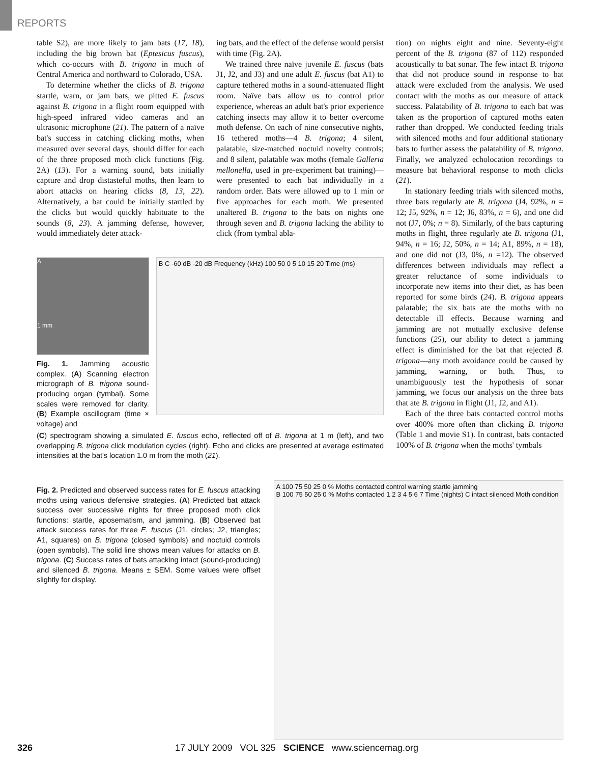REPORTS
table S2), are more likely to jam bats (17, 18), including the big brown bat (Eptesicus fuscus), which co-occurs with B. trigona in much of Central America and northward to Colorado, USA.
To determine whether the clicks of B. trigona startle, warn, or jam bats, we pitted E. fuscus against B. trigona in a flight room equipped with high-speed infrared video cameras and an ultrasonic microphone (21). The pattern of a naïve bat's success in catching clicking moths, when measured over several days, should differ for each of the three proposed moth click functions (Fig. 2A) (13). For a warning sound, bats initially capture and drop distasteful moths, then learn to abort attacks on hearing clicks (8, 13, 22). Alternatively, a bat could be initially startled by the clicks but would quickly habituate to the sounds (8, 23). A jamming defense, however, would immediately deter attack-
ing bats, and the effect of the defense would persist with time (Fig. 2A).
We trained three naïve juvenile E. fuscus (bats J1, J2, and J3) and one adult E. fuscus (bat A1) to capture tethered moths in a sound-attenuated flight room. Naïve bats allow us to control prior experience, whereas an adult bat's prior experience catching insects may allow it to better overcome moth defense. On each of nine consecutive nights, 16 tethered moths—4 B. trigona; 4 silent, palatable, size-matched noctuid novelty controls; and 8 silent, palatable wax moths (female Galleria mellonella, used in pre-experiment bat training)—were presented to each bat individually in a random order. Bats were allowed up to 1 min or five approaches for each moth. We presented unaltered B. trigona to the bats on nights one through seven and B. trigona lacking the ability to click (from tymbal abla-
A
1 mm
Fig. 1. Jamming acoustic complex. (A) Scanning electron micrograph of B. trigona sound-producing organ (tymbal). Some scales were removed for clarity. (B) Example oscillogram (time × voltage) and
B C -60 dB -20 dB Frequency (kHz) 100 50 0 5 10 15 20 Time (ms)
(C) spectrogram showing a simulated E. fuscus echo, reflected off of B. trigona at 1 m (left), and two overlapping B. trigona click modulation cycles (right). Echo and clicks are presented at average estimated intensities at the bat's location 1.0 m from the moth (21).
tion) on nights eight and nine. Seventy-eight percent of the B. trigona (87 of 112) responded acoustically to bat sonar. The few intact B. trigona that did not produce sound in response to bat attack were excluded from the analysis. We used contact with the moths as our measure of attack success. Palatability of B. trigona to each bat was taken as the proportion of captured moths eaten rather than dropped. We conducted feeding trials with silenced moths and four additional stationary bats to further assess the palatability of B. trigona. Finally, we analyzed echolocation recordings to measure bat behavioral response to moth clicks (21).
In stationary feeding trials with silenced moths, three bats regularly ate B. trigona (J4, 92%, n = 12; J5, 92%, n = 12; J6, 83%, n = 6), and one did not (J7, 0%; n = 8). Similarly, of the bats capturing moths in flight, three regularly ate B. trigona (J1, 94%, n = 16; J2, 50%, n = 14; A1, 89%, n = 18), and one did not (J3, 0%, n =12). The observed differences between individuals may reflect a greater reluctance of some individuals to incorporate new items into their diet, as has been reported for some birds (24). B. trigona appears palatable; the six bats ate the moths with no detectable ill effects. Because warning and jamming are not mutually exclusive defense functions (25), our ability to detect a jamming effect is diminished for the bat that rejected B. trigona—any moth avoidance could be caused by jamming, warning, or both. Thus, to unambiguously test the hypothesis of sonar jamming, we focus our analysis on the three bats that ate B. trigona in flight (J1, J2, and A1).
Each of the three bats contacted control moths over 400% more often than clicking B. trigona (Table 1 and movie S1). In contrast, bats contacted 100% of B. trigona when the moths' tymbals
Fig. 2. Predicted and observed success rates for E. fuscus attacking moths using various defensive strategies. (A) Predicted bat attack success over successive nights for three proposed moth click functions: startle, aposematism, and jamming. (B) Observed bat attack success rates for three E. fuscus (J1, circles; J2, triangles; A1, squares) on B. trigona (closed symbols) and noctuid controls (open symbols). The solid line shows mean values for attacks on B. trigona. (C) Success rates of bats attacking intact (sound-producing) and silenced B. trigona. Means ± SEM. Some values were offset slightly for display.
A 100 75 50 25 0 % Moths contacted control warning startle jamming
B 100 75 50 25 0 % Moths contacted 1 2 3 4 5 6 7 Time (nights) C intact silenced Moth condition
326 17 JULY 2009 VOL 325 SCIENCE www.sciencemag.org